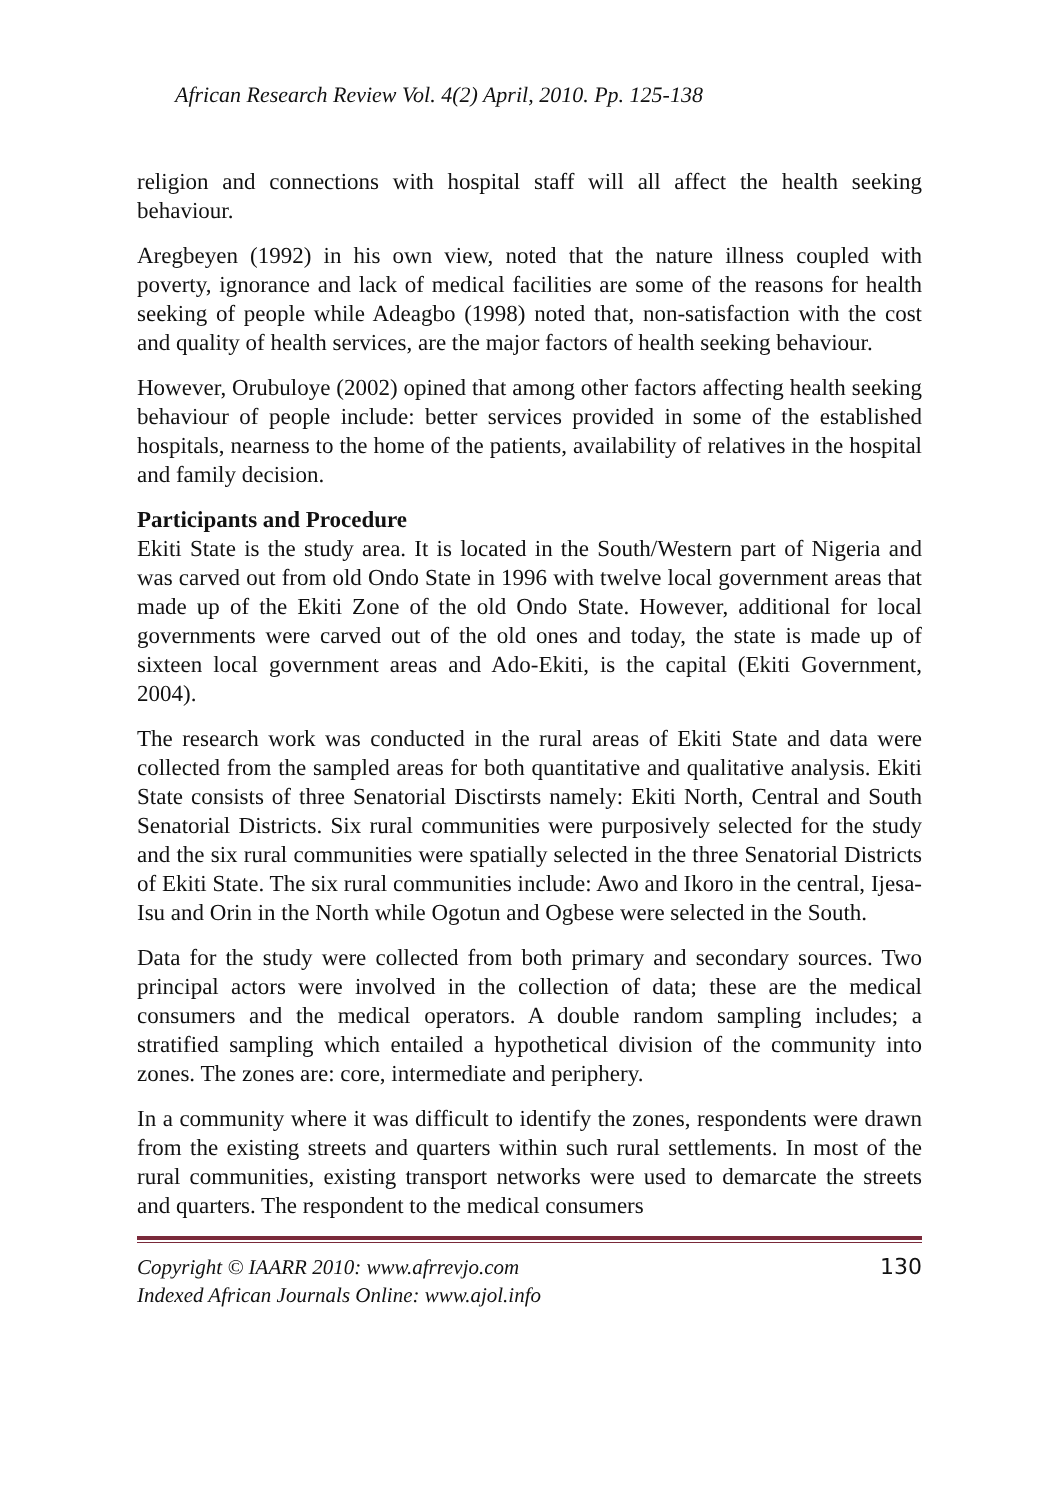African Research Review Vol. 4(2) April, 2010. Pp. 125-138
religion and connections with hospital staff will all affect the health seeking behaviour.
Aregbeyen (1992) in his own view, noted that the nature illness coupled with poverty, ignorance and lack of medical facilities are some of the reasons for health seeking of people while Adeagbo (1998) noted that, non-satisfaction with the cost and quality of health services, are the major factors of health seeking behaviour.
However, Orubuloye (2002) opined that among other factors affecting health seeking behaviour of people include: better services provided in some of the established hospitals, nearness to the home of the patients, availability of relatives in the hospital and family decision.
Participants and Procedure
Ekiti State is the study area. It is located in the South/Western part of Nigeria and was carved out from old Ondo State in 1996 with twelve local government areas that made up of the Ekiti Zone of the old Ondo State. However, additional for local governments were carved out of the old ones and today, the state is made up of sixteen local government areas and Ado-Ekiti, is the capital (Ekiti Government, 2004).
The research work was conducted in the rural areas of Ekiti State and data were collected from the sampled areas for both quantitative and qualitative analysis. Ekiti State consists of three Senatorial Disctirsts namely: Ekiti North, Central and South Senatorial Districts. Six rural communities were purposively selected for the study and the six rural communities were spatially selected in the three Senatorial Districts of Ekiti State. The six rural communities include: Awo and Ikoro in the central, Ijesa-Isu and Orin in the North while Ogotun and Ogbese were selected in the South.
Data for the study were collected from both primary and secondary sources. Two principal actors were involved in the collection of data; these are the medical consumers and the medical operators. A double random sampling includes; a stratified sampling which entailed a hypothetical division of the community into zones. The zones are: core, intermediate and periphery.
In a community where it was difficult to identify the zones, respondents were drawn from the existing streets and quarters within such rural settlements. In most of the rural communities, existing transport networks were used to demarcate the streets and quarters. The respondent to the medical consumers
Copyright © IAARR 2010: www.afrrevjo.com
Indexed African Journals Online: www.ajol.info
130